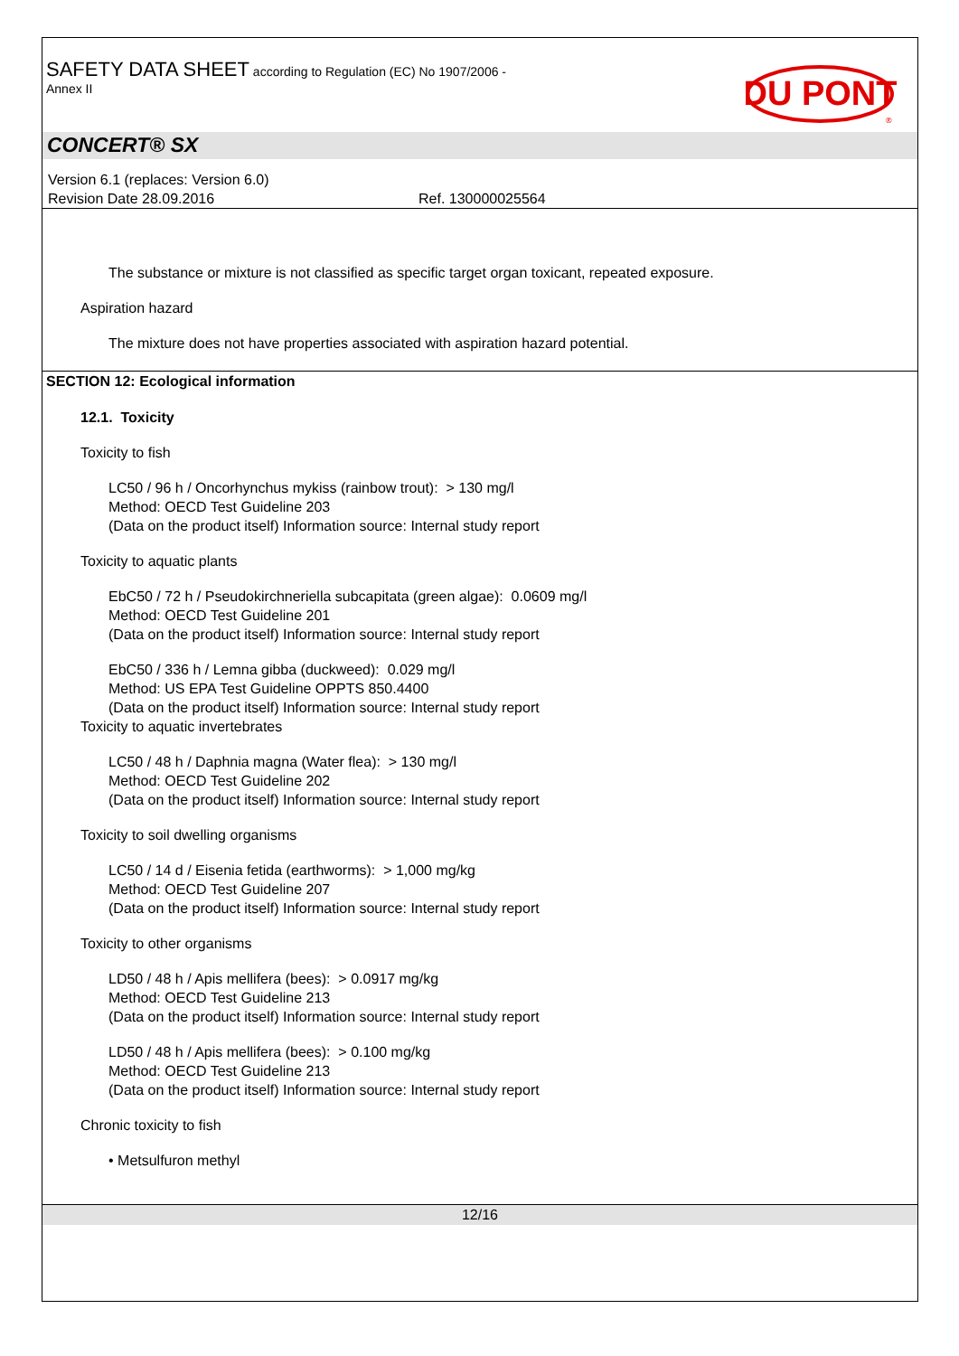SAFETY DATA SHEET according to Regulation (EC) No 1907/2006 -
Annex II
DU PONT
®
CONCERT® SX
Version 6.1 (replaces: Version 6.0)
Revision Date 28.09.2016 Ref. 130000025564
The substance or mixture is not classified as specific target organ toxicant, repeated exposure.
Aspiration hazard
The mixture does not have properties associated with aspiration hazard potential.
SECTION 12: Ecological information
12.1. Toxicity
Toxicity to fish
LC50 / 96 h / Oncorhynchus mykiss (rainbow trout): > 130 mg/l
Method: OECD Test Guideline 203
(Data on the product itself) Information source: Internal study report
Toxicity to aquatic plants
EbC50 / 72 h / Pseudokirchneriella subcapitata (green algae): 0.0609 mg/l
Method: OECD Test Guideline 201
(Data on the product itself) Information source: Internal study report
EbC50 / 336 h / Lemna gibba (duckweed): 0.029 mg/l
Method: US EPA Test Guideline OPPTS 850.4400
(Data on the product itself) Information source: Internal study report
Toxicity to aquatic invertebrates
LC50 / 48 h / Daphnia magna (Water flea): > 130 mg/l
Method: OECD Test Guideline 202
(Data on the product itself) Information source: Internal study report
Toxicity to soil dwelling organisms
LC50 / 14 d / Eisenia fetida (earthworms): > 1,000 mg/kg
Method: OECD Test Guideline 207
(Data on the product itself) Information source: Internal study report
Toxicity to other organisms
LD50 / 48 h / Apis mellifera (bees): > 0.0917 mg/kg
Method: OECD Test Guideline 213
(Data on the product itself) Information source: Internal study report
LD50 / 48 h / Apis mellifera (bees): > 0.100 mg/kg
Method: OECD Test Guideline 213
(Data on the product itself) Information source: Internal study report
Chronic toxicity to fish
• Metsulfuron methyl
12/16